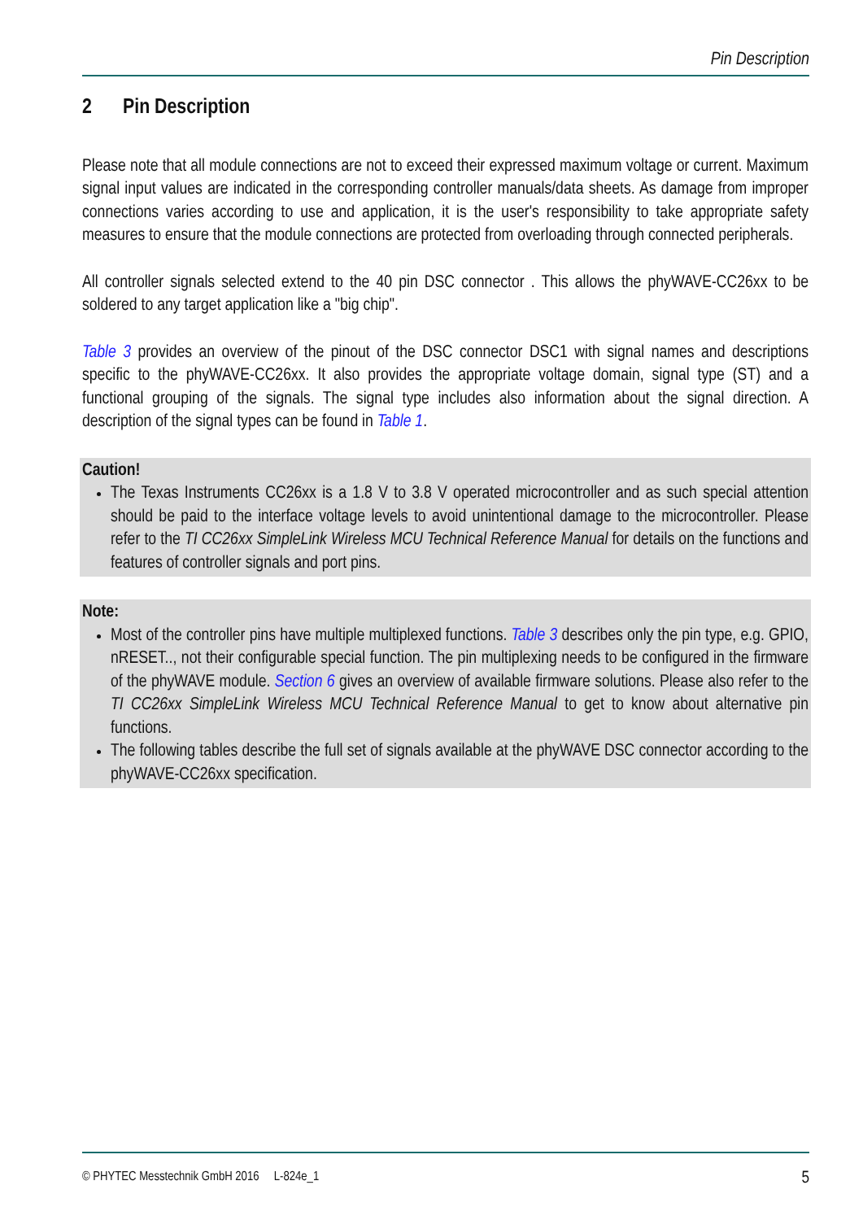Pin Description
2 Pin Description
Please note that all module connections are not to exceed their expressed maximum voltage or current. Maximum signal input values are indicated in the corresponding controller manuals/data sheets. As damage from improper connections varies according to use and application, it is the user's responsibility to take appropriate safety measures to ensure that the module connections are protected from overloading through connected peripherals.
All controller signals selected extend to the 40 pin DSC connector . This allows the phyWAVE-CC26xx to be soldered to any target application like a "big chip".
Table 3 provides an overview of the pinout of the DSC connector DSC1 with signal names and descriptions specific to the phyWAVE-CC26xx. It also provides the appropriate voltage domain, signal type (ST) and a functional grouping of the signals. The signal type includes also information about the signal direction. A description of the signal types can be found in Table 1.
Caution!
The Texas Instruments CC26xx is a 1.8 V to 3.8 V operated microcontroller and as such special attention should be paid to the interface voltage levels to avoid unintentional damage to the microcontroller. Please refer to the TI CC26xx SimpleLink Wireless MCU Technical Reference Manual for details on the functions and features of controller signals and port pins.
Note:
Most of the controller pins have multiple multiplexed functions. Table 3 describes only the pin type, e.g. GPIO, nRESET.., not their configurable special function. The pin multiplexing needs to be configured in the firmware of the phyWAVE module. Section 6 gives an overview of available firmware solutions. Please also refer to the TI CC26xx SimpleLink Wireless MCU Technical Reference Manual to get to know about alternative pin functions.
The following tables describe the full set of signals available at the phyWAVE DSC connector according to the phyWAVE-CC26xx specification.
© PHYTEC Messtechnik GmbH 2016 L-824e_1 5